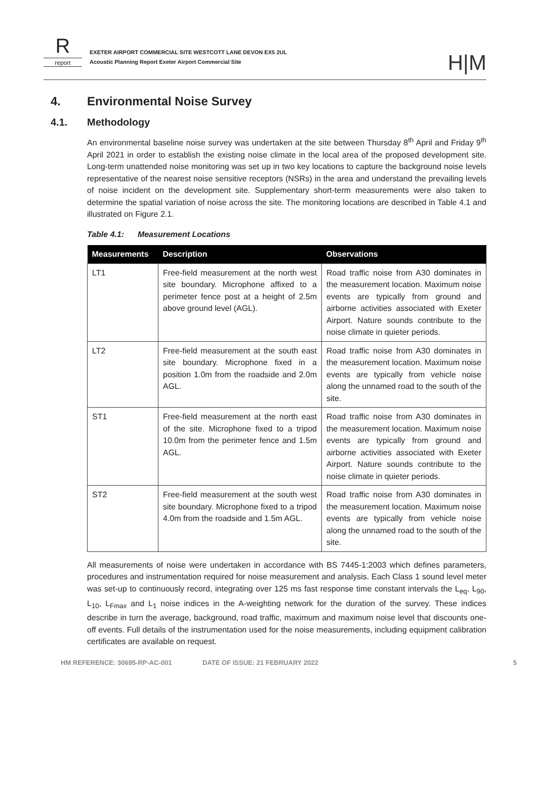R
report
EXETER AIRPORT COMMERCIAL SITE WESTCOTT LANE DEVON EX5 2UL
Acoustic Planning Report Exeter Airport Commercial Site
H|M
4. Environmental Noise Survey
4.1. Methodology
An environmental baseline noise survey was undertaken at the site between Thursday 8<sup>th</sup> April and Friday 9<sup>th</sup> April 2021 in order to establish the existing noise climate in the local area of the proposed development site. Long-term unattended noise monitoring was set up in two key locations to capture the background noise levels representative of the nearest noise sensitive receptors (NSRs) in the area and understand the prevailing levels of noise incident on the development site. Supplementary short-term measurements were also taken to determine the spatial variation of noise across the site. The monitoring locations are described in Table 4.1 and illustrated on Figure 2.1.
Table 4.1: Measurement Locations
| Measurements | Description | Observations |
| --- | --- | --- |
| LT1 | Free-field measurement at the north west site boundary. Microphone affixed to a perimeter fence post at a height of 2.5m above ground level (AGL). | Road traffic noise from A30 dominates in the measurement location. Maximum noise events are typically from ground and airborne activities associated with Exeter Airport. Nature sounds contribute to the noise climate in quieter periods. |
| LT2 | Free-field measurement at the south east site boundary. Microphone fixed in a position 1.0m from the roadside and 2.0m AGL. | Road traffic noise from A30 dominates in the measurement location. Maximum noise events are typically from vehicle noise along the unnamed road to the south of the site. |
| ST1 | Free-field measurement at the north east of the site. Microphone fixed to a tripod 10.0m from the perimeter fence and 1.5m AGL. | Road traffic noise from A30 dominates in the measurement location. Maximum noise events are typically from ground and airborne activities associated with Exeter Airport. Nature sounds contribute to the noise climate in quieter periods. |
| ST2 | Free-field measurement at the south west site boundary. Microphone fixed to a tripod 4.0m from the roadside and 1.5m AGL. | Road traffic noise from A30 dominates in the measurement location. Maximum noise events are typically from vehicle noise along the unnamed road to the south of the site. |
All measurements of noise were undertaken in accordance with BS 7445-1:2003 which defines parameters, procedures and instrumentation required for noise measurement and analysis. Each Class 1 sound level meter was set-up to continuously record, integrating over 125 ms fast response time constant intervals the L<sub>eq</sub>, L<sub>90</sub>, L<sub>10</sub>, L<sub>Fmax</sub> and L<sub>1</sub> noise indices in the A-weighting network for the duration of the survey. These indices describe in turn the average, background, road traffic, maximum and maximum noise level that discounts one-off events. Full details of the instrumentation used for the noise measurements, including equipment calibration certificates are available on request.
HM REFERENCE: 30695-RP-AC-001 DATE OF ISSUE: 21 FEBRUARY 2022 5